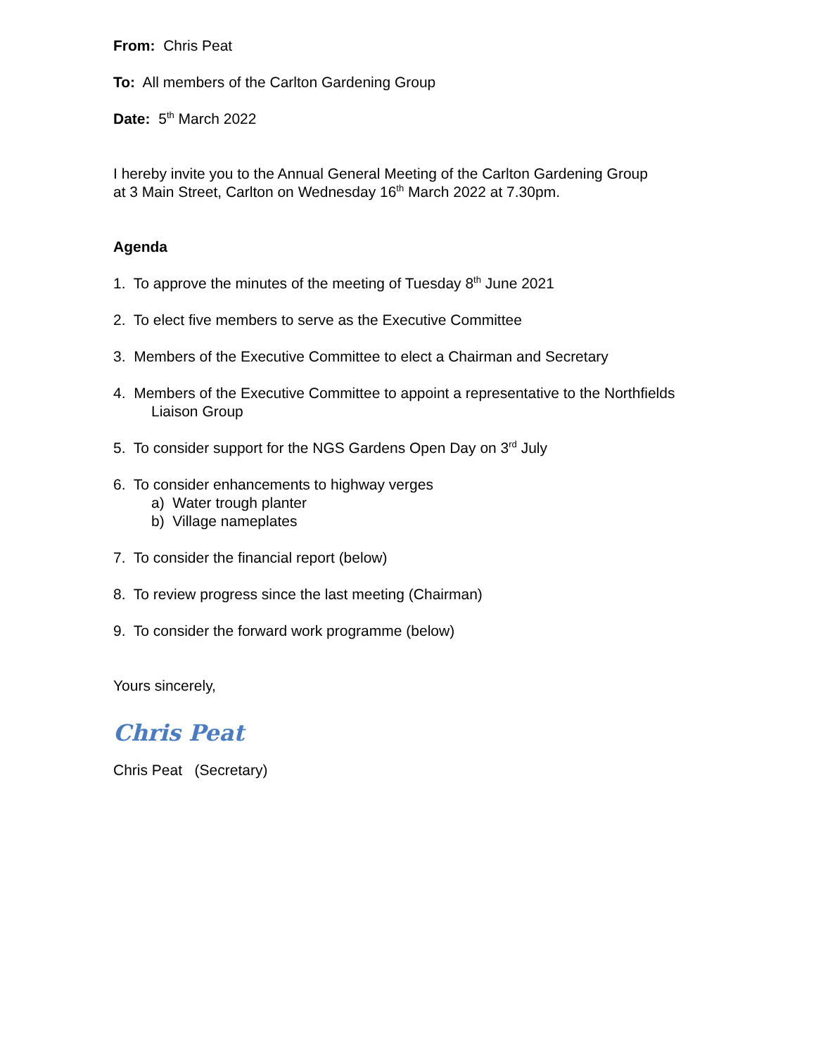From: Chris Peat
To: All members of the Carlton Gardening Group
Date: 5<sup>th</sup> March 2022
I hereby invite you to the Annual General Meeting of the Carlton Gardening Group
at 3 Main Street, Carlton on Wednesday 16<sup>th</sup> March 2022 at 7.30pm.
Agenda
1. To approve the minutes of the meeting of Tuesday 8<sup>th</sup> June 2021
2. To elect five members to serve as the Executive Committee
3. Members of the Executive Committee to elect a Chairman and Secretary
4. Members of the Executive Committee to appoint a representative to the Northfields
Liaison Group
5. To consider support for the NGS Gardens Open Day on 3<sup>rd</sup> July
6. To consider enhancements to highway verges
a) Water trough planter
b) Village nameplates
7. To consider the financial report (below)
8. To review progress since the last meeting (Chairman)
9. To consider the forward work programme (below)
Yours sincerely,
Chris Peat
Chris Peat (Secretary)